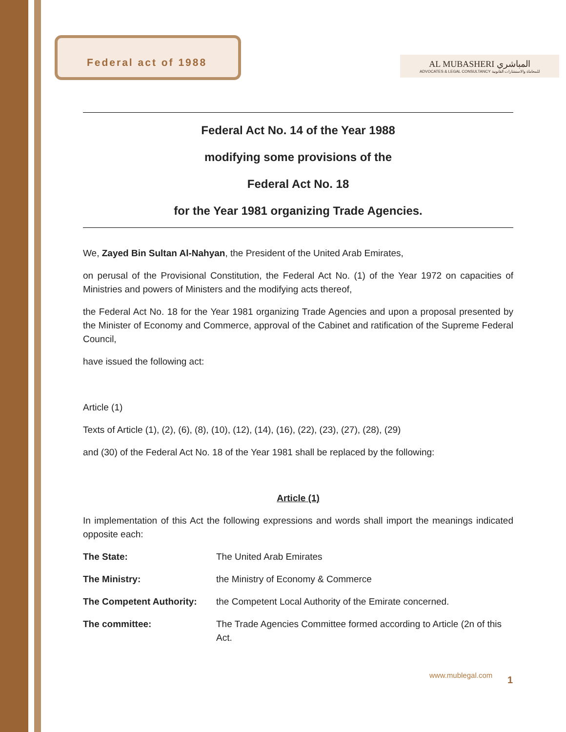Federal act of 1988
AL MUBASHERI المباشري
ADVOCATES & LEGAL CONSULTANCY للمحاماة والاستشارات القانونية
Federal Act No. 14 of the Year 1988
modifying some provisions of the
Federal Act No. 18
for the Year 1981 organizing Trade Agencies.
We, Zayed Bin Sultan Al-Nahyan, the President of the United Arab Emirates,
on perusal of the Provisional Constitution, the Federal Act No. (1) of the Year 1972 on capacities of Ministries and powers of Ministers and the modifying acts thereof,
the Federal Act No. 18 for the Year 1981 organizing Trade Agencies and upon a proposal presented by the Minister of Economy and Commerce, approval of the Cabinet and ratification of the Supreme Federal Council,
have issued the following act:
Article (1)
Texts of Article (1), (2), (6), (8), (10), (12), (14), (16), (22), (23), (27), (28), (29)
and (30) of the Federal Act No. 18 of the Year 1981 shall be replaced by the following:
Article (1)
In implementation of this Act the following expressions and words shall import the meanings indicated opposite each:
The State: The United Arab Emirates
The Ministry: the Ministry of Economy & Commerce
The Competent Authority: the Competent Local Authority of the Emirate concerned.
The committee: The Trade Agencies Committee formed according to Article (2n of this Act.
www.mublegal.com 1